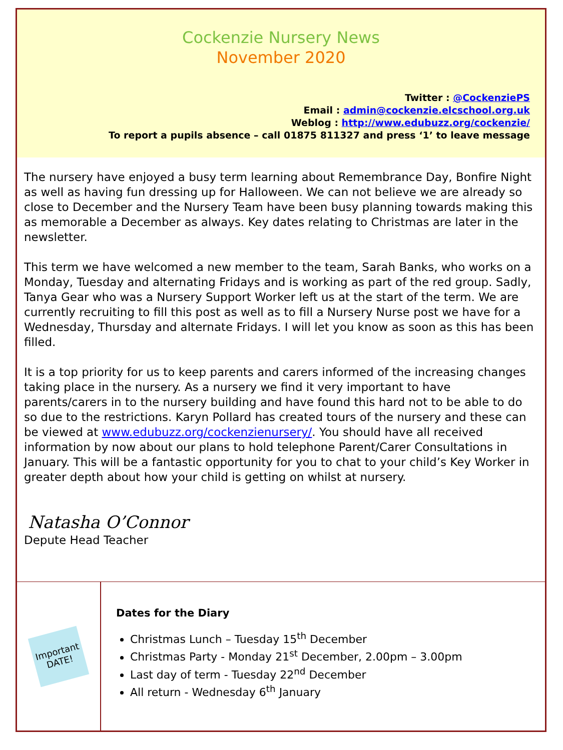Cockenzie Nursery News
November 2020
Twitter : @CockenziePS
Email : admin@cockenzie.elcschool.org.uk
Weblog : http://www.edubuzz.org/cockenzie/
To report a pupils absence – call 01875 811327 and press ‘1’ to leave message
The nursery have enjoyed a busy term learning about Remembrance Day, Bonfire Night as well as having fun dressing up for Halloween. We can not believe we are already so close to December and the Nursery Team have been busy planning towards making this as memorable a December as always. Key dates relating to Christmas are later in the newsletter.
This term we have welcomed a new member to the team, Sarah Banks, who works on a Monday, Tuesday and alternating Fridays and is working as part of the red group. Sadly, Tanya Gear who was a Nursery Support Worker left us at the start of the term. We are currently recruiting to fill this post as well as to fill a Nursery Nurse post we have for a Wednesday, Thursday and alternate Fridays. I will let you know as soon as this has been filled.
It is a top priority for us to keep parents and carers informed of the increasing changes taking place in the nursery. As a nursery we find it very important to have parents/carers in to the nursery building and have found this hard not to be able to do so due to the restrictions. Karyn Pollard has created tours of the nursery and these can be viewed at www.edubuzz.org/cockenzienursery/. You should have all received information by now about our plans to hold telephone Parent/Carer Consultations in January. This will be a fantastic opportunity for you to chat to your child’s Key Worker in greater depth about how your child is getting on whilst at nursery.
Natasha O’Connor
Depute Head Teacher
Important DATE!
Dates for the Diary
Christmas Lunch – Tuesday 15<sup>th</sup> December
Christmas Party - Monday 21<sup>st</sup> December, 2.00pm – 3.00pm
Last day of term - Tuesday 22<sup>nd</sup> December
All return - Wednesday 6<sup>th</sup> January